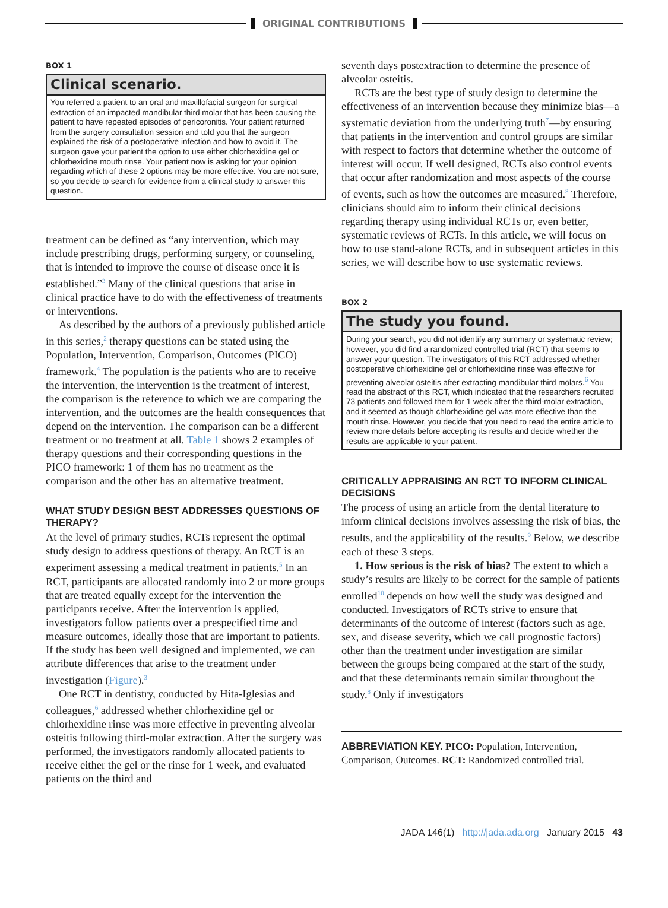ORIGINAL CONTRIBUTIONS
BOX 1
Clinical scenario.
You referred a patient to an oral and maxillofacial surgeon for surgical extraction of an impacted mandibular third molar that has been causing the patient to have repeated episodes of pericoronitis. Your patient returned from the surgery consultation session and told you that the surgeon explained the risk of a postoperative infection and how to avoid it. The surgeon gave your patient the option to use either chlorhexidine gel or chlorhexidine mouth rinse. Your patient now is asking for your opinion regarding which of these 2 options may be more effective. You are not sure, so you decide to search for evidence from a clinical study to answer this question.
treatment can be defined as “any intervention, which may include prescribing drugs, performing surgery, or counseling, that is intended to improve the course of disease once it is established.”<sup>3</sup> Many of the clinical questions that arise in clinical practice have to do with the effectiveness of treatments or interventions.
As described by the authors of a previously published article in this series,<sup>2</sup> therapy questions can be stated using the Population, Intervention, Comparison, Outcomes (PICO) framework.<sup>4</sup> The population is the patients who are to receive the intervention, the intervention is the treatment of interest, the comparison is the reference to which we are comparing the intervention, and the outcomes are the health consequences that depend on the intervention. The comparison can be a different treatment or no treatment at all. Table 1 shows 2 examples of therapy questions and their corresponding questions in the PICO framework: 1 of them has no treatment as the comparison and the other has an alternative treatment.
WHAT STUDY DESIGN BEST ADDRESSES QUESTIONS OF THERAPY?
At the level of primary studies, RCTs represent the optimal study design to address questions of therapy. An RCT is an experiment assessing a medical treatment in patients.<sup>5</sup> In an RCT, participants are allocated randomly into 2 or more groups that are treated equally except for the intervention the participants receive. After the intervention is applied, investigators follow patients over a prespecified time and measure outcomes, ideally those that are important to patients. If the study has been well designed and implemented, we can attribute differences that arise to the treatment under investigation (Figure).<sup>3</sup>
One RCT in dentistry, conducted by Hita-Iglesias and colleagues,<sup>6</sup> addressed whether chlorhexidine gel or chlorhexidine rinse was more effective in preventing alveolar osteitis following third-molar extraction. After the surgery was performed, the investigators randomly allocated patients to receive either the gel or the rinse for 1 week, and evaluated patients on the third and
seventh days postextraction to determine the presence of alveolar osteitis.
RCTs are the best type of study design to determine the effectiveness of an intervention because they minimize bias—a systematic deviation from the underlying truth<sup>7</sup>—by ensuring that patients in the intervention and control groups are similar with respect to factors that determine whether the outcome of interest will occur. If well designed, RCTs also control events that occur after randomization and most aspects of the course of events, such as how the outcomes are measured.<sup>8</sup> Therefore, clinicians should aim to inform their clinical decisions regarding therapy using individual RCTs or, even better, systematic reviews of RCTs. In this article, we will focus on how to use stand-alone RCTs, and in subsequent articles in this series, we will describe how to use systematic reviews.
BOX 2
The study you found.
During your search, you did not identify any summary or systematic review; however, you did find a randomized controlled trial (RCT) that seems to answer your question. The investigators of this RCT addressed whether postoperative chlorhexidine gel or chlorhexidine rinse was effective for preventing alveolar osteitis after extracting mandibular third molars.<sup>6</sup> You read the abstract of this RCT, which indicated that the researchers recruited 73 patients and followed them for 1 week after the third-molar extraction, and it seemed as though chlorhexidine gel was more effective than the mouth rinse. However, you decide that you need to read the entire article to review more details before accepting its results and decide whether the results are applicable to your patient.
CRITICALLY APPRAISING AN RCT TO INFORM CLINICAL DECISIONS
The process of using an article from the dental literature to inform clinical decisions involves assessing the risk of bias, the results, and the applicability of the results.<sup>9</sup> Below, we describe each of these 3 steps.
1. How serious is the risk of bias? The extent to which a study’s results are likely to be correct for the sample of patients enrolled<sup>10</sup> depends on how well the study was designed and conducted. Investigators of RCTs strive to ensure that determinants of the outcome of interest (factors such as age, sex, and disease severity, which we call prognostic factors) other than the treatment under investigation are similar between the groups being compared at the start of the study, and that these determinants remain similar throughout the study.<sup>8</sup> Only if investigators
ABBREVIATION KEY. PICO: Population, Intervention, Comparison, Outcomes. RCT: Randomized controlled trial.
JADA 146(1) http://jada.ada.org January 2015 43